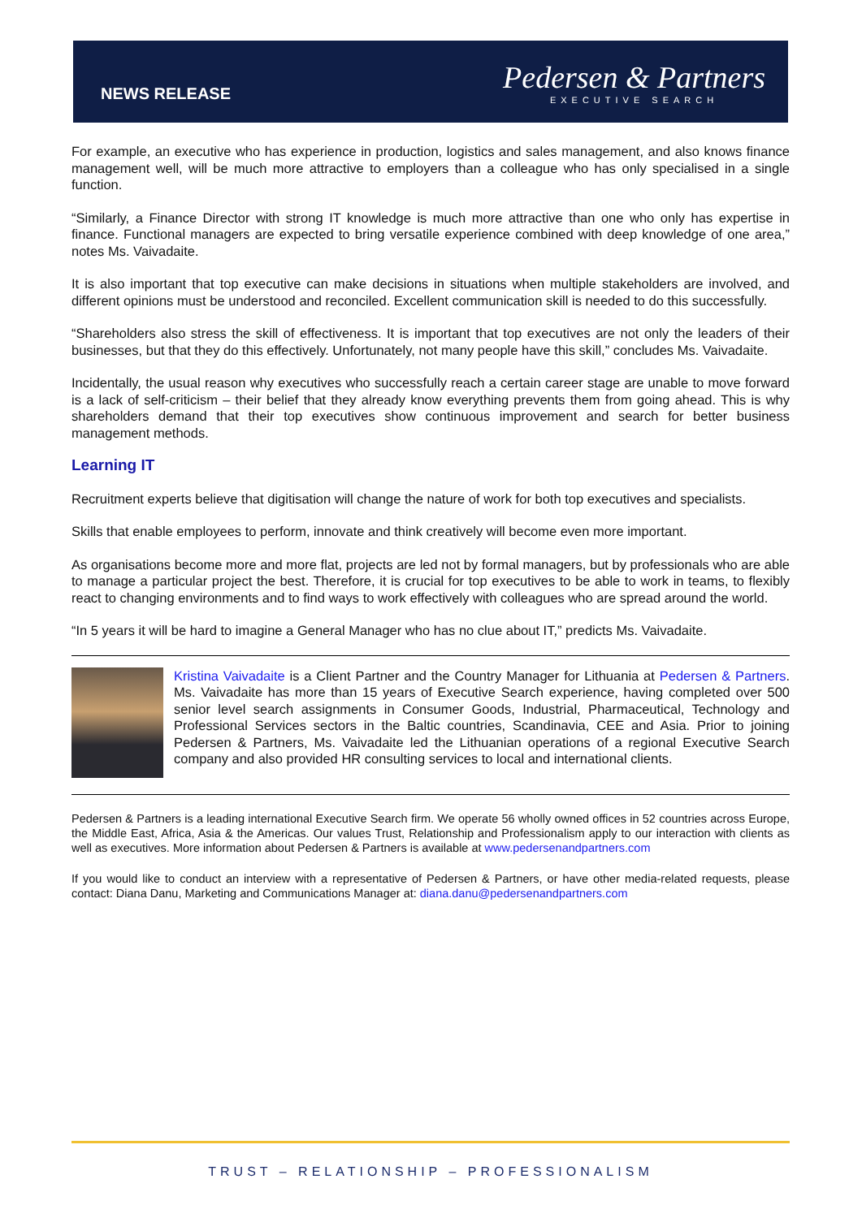NEWS RELEASE
Pedersen & Partners
EXECUTIVE SEARCH
For example, an executive who has experience in production, logistics and sales management, and also knows finance management well, will be much more attractive to employers than a colleague who has only specialised in a single function.
“Similarly, a Finance Director with strong IT knowledge is much more attractive than one who only has expertise in finance. Functional managers are expected to bring versatile experience combined with deep knowledge of one area,” notes Ms. Vaivadaite.
It is also important that top executive can make decisions in situations when multiple stakeholders are involved, and different opinions must be understood and reconciled. Excellent communication skill is needed to do this successfully.
“Shareholders also stress the skill of effectiveness. It is important that top executives are not only the leaders of their businesses, but that they do this effectively. Unfortunately, not many people have this skill,” concludes Ms. Vaivadaite.
Incidentally, the usual reason why executives who successfully reach a certain career stage are unable to move forward is a lack of self-criticism – their belief that they already know everything prevents them from going ahead. This is why shareholders demand that their top executives show continuous improvement and search for better business management methods.
Learning IT
Recruitment experts believe that digitisation will change the nature of work for both top executives and specialists.
Skills that enable employees to perform, innovate and think creatively will become even more important.
As organisations become more and more flat, projects are led not by formal managers, but by professionals who are able to manage a particular project the best. Therefore, it is crucial for top executives to be able to work in teams, to flexibly react to changing environments and to find ways to work effectively with colleagues who are spread around the world.
“In 5 years it will be hard to imagine a General Manager who has no clue about IT,” predicts Ms. Vaivadaite.
Kristina Vaivadaite is a Client Partner and the Country Manager for Lithuania at Pedersen & Partners. Ms. Vaivadaite has more than 15 years of Executive Search experience, having completed over 500 senior level search assignments in Consumer Goods, Industrial, Pharmaceutical, Technology and Professional Services sectors in the Baltic countries, Scandinavia, CEE and Asia. Prior to joining Pedersen & Partners, Ms. Vaivadaite led the Lithuanian operations of a regional Executive Search company and also provided HR consulting services to local and international clients.
Pedersen & Partners is a leading international Executive Search firm. We operate 56 wholly owned offices in 52 countries across Europe, the Middle East, Africa, Asia & the Americas. Our values Trust, Relationship and Professionalism apply to our interaction with clients as well as executives. More information about Pedersen & Partners is available at www.pedersenandpartners.com
If you would like to conduct an interview with a representative of Pedersen & Partners, or have other media-related requests, please contact: Diana Danu, Marketing and Communications Manager at: diana.danu@pedersenandpartners.com
TRUST – RELATIONSHIP – PROFESSIONALISM